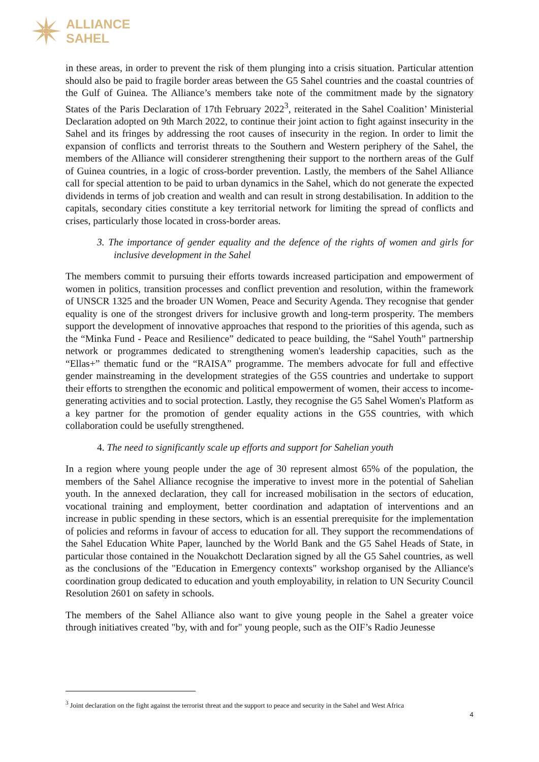ALLIANCE
SAHEL
in these areas, in order to prevent the risk of them plunging into a crisis situation. Particular attention should also be paid to fragile border areas between the G5 Sahel countries and the coastal countries of the Gulf of Guinea. The Alliance’s members take note of the commitment made by the signatory States of the Paris Declaration of 17th February 2022<sup>3</sup>, reiterated in the Sahel Coalition’ Ministerial Declaration adopted on 9th March 2022, to continue their joint action to fight against insecurity in the Sahel and its fringes by addressing the root causes of insecurity in the region. In order to limit the expansion of conflicts and terrorist threats to the Southern and Western periphery of the Sahel, the members of the Alliance will considerer strengthening their support to the northern areas of the Gulf of Guinea countries, in a logic of cross-border prevention. Lastly, the members of the Sahel Alliance call for special attention to be paid to urban dynamics in the Sahel, which do not generate the expected dividends in terms of job creation and wealth and can result in strong destabilisation. In addition to the capitals, secondary cities constitute a key territorial network for limiting the spread of conflicts and crises, particularly those located in cross-border areas.
3. The importance of gender equality and the defence of the rights of women and girls for inclusive development in the Sahel
The members commit to pursuing their efforts towards increased participation and empowerment of women in politics, transition processes and conflict prevention and resolution, within the framework of UNSCR 1325 and the broader UN Women, Peace and Security Agenda. They recognise that gender equality is one of the strongest drivers for inclusive growth and long-term prosperity. The members support the development of innovative approaches that respond to the priorities of this agenda, such as the “Minka Fund - Peace and Resilience” dedicated to peace building, the “Sahel Youth” partnership network or programmes dedicated to strengthening women's leadership capacities, such as the “Ellas+” thematic fund or the “RAISA” programme. The members advocate for full and effective gender mainstreaming in the development strategies of the G5S countries and undertake to support their efforts to strengthen the economic and political empowerment of women, their access to income-generating activities and to social protection. Lastly, they recognise the G5 Sahel Women's Platform as a key partner for the promotion of gender equality actions in the G5S countries, with which collaboration could be usefully strengthened.
4. The need to significantly scale up efforts and support for Sahelian youth
In a region where young people under the age of 30 represent almost 65% of the population, the members of the Sahel Alliance recognise the imperative to invest more in the potential of Sahelian youth. In the annexed declaration, they call for increased mobilisation in the sectors of education, vocational training and employment, better coordination and adaptation of interventions and an increase in public spending in these sectors, which is an essential prerequisite for the implementation of policies and reforms in favour of access to education for all. They support the recommendations of the Sahel Education White Paper, launched by the World Bank and the G5 Sahel Heads of State, in particular those contained in the Nouakchott Declaration signed by all the G5 Sahel countries, as well as the conclusions of the "Education in Emergency contexts" workshop organised by the Alliance's coordination group dedicated to education and youth employability, in relation to UN Security Council Resolution 2601 on safety in schools.
The members of the Sahel Alliance also want to give young people in the Sahel a greater voice through initiatives created "by, with and for" young people, such as the OIF’s Radio Jeunesse
<sup>3</sup> Joint declaration on the fight against the terrorist threat and the support to peace and security in the Sahel and West Africa
4